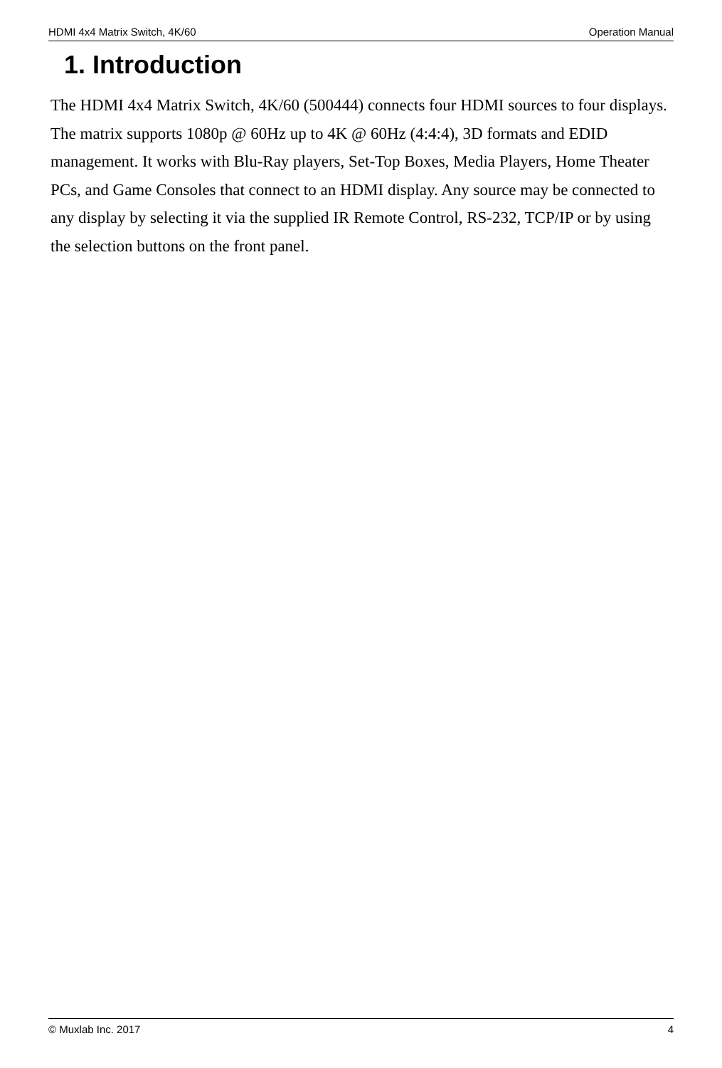HDMI 4x4 Matrix Switch, 4K/60 Operation Manual
1. Introduction
The HDMI 4x4 Matrix Switch, 4K/60 (500444) connects four HDMI sources to four displays. The matrix supports 1080p @ 60Hz up to 4K @ 60Hz (4:4:4), 3D formats and EDID management. It works with Blu-Ray players, Set-Top Boxes, Media Players, Home Theater PCs, and Game Consoles that connect to an HDMI display. Any source may be connected to any display by selecting it via the supplied IR Remote Control, RS-232, TCP/IP or by using the selection buttons on the front panel.
© Muxlab Inc. 2017 4